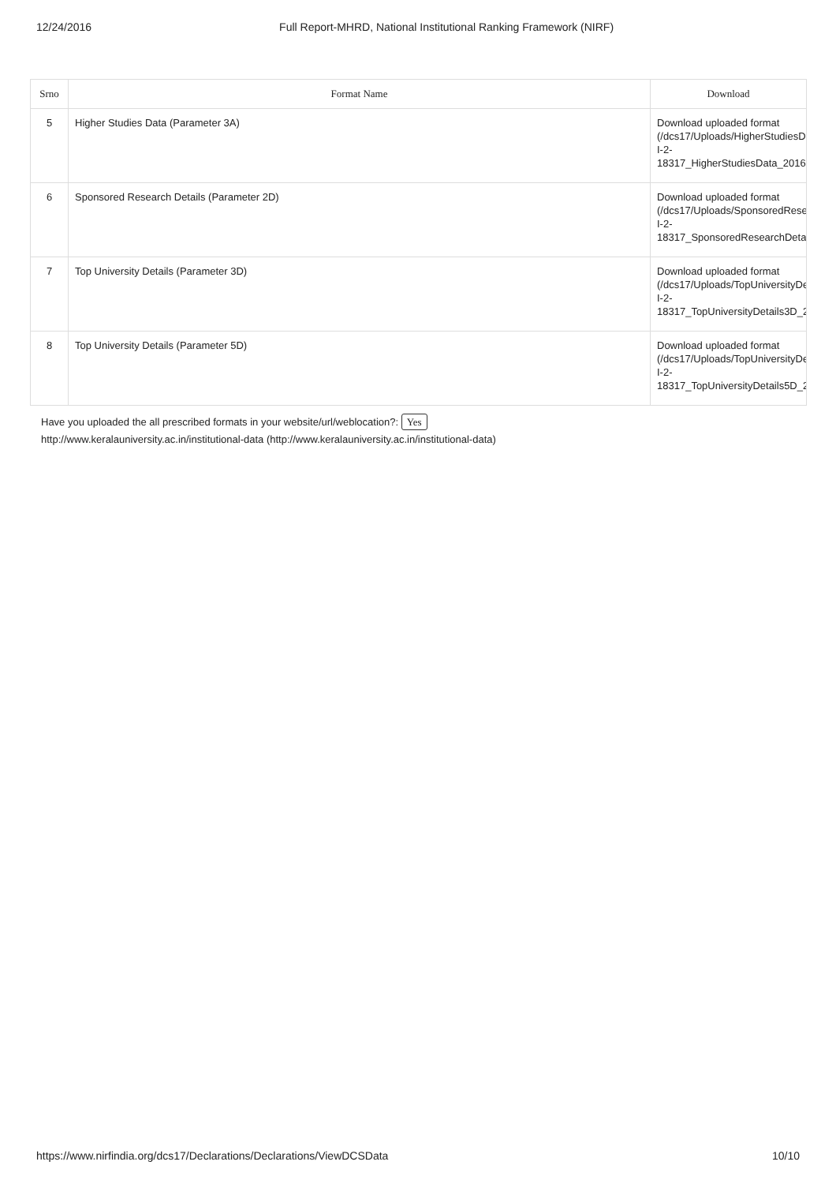12/24/2016 Full Report-MHRD, National Institutional Ranking Framework (NIRF)
| Srno | Format Name | Download |
| --- | --- | --- |
| 5 | Higher Studies Data (Parameter 3A) | Download uploaded format (/dcs17/Uploads/HigherStudiesDa I-2- 18317_HigherStudiesData_20161 |
| 6 | Sponsored Research Details (Parameter 2D) | Download uploaded format (/dcs17/Uploads/SponsoredResea I-2- 18317_SponsoredResearchDetail |
| 7 | Top University Details (Parameter 3D) | Download uploaded format (/dcs17/Uploads/TopUniversityDet I-2- 18317_TopUniversityDetails3D_2( |
| 8 | Top University Details (Parameter 5D) | Download uploaded format (/dcs17/Uploads/TopUniversityDet I-2- 18317_TopUniversityDetails5D_2( |
Have you uploaded the all prescribed formats in your website/url/weblocation?: Yes
http://www.keralauniversity.ac.in/institutional-data (http://www.keralauniversity.ac.in/institutional-data)
https://www.nirfindia.org/dcs17/Declarations/Declarations/ViewDCSData 10/10